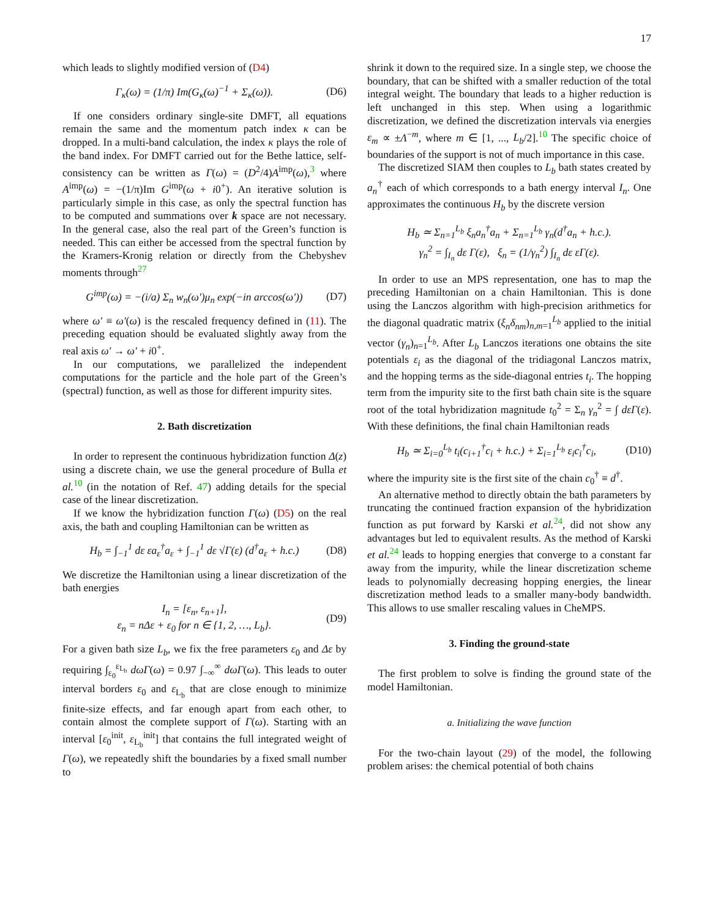17
which leads to slightly modified version of (D4)
Γ<sub>κ</sub>(ω) = (1/π) Im(G<sub>κ</sub>(ω)<sup>−1</sup> + Σ<sub>κ</sub>(ω)). (D6)
If one considers ordinary single-site DMFT, all equations remain the same and the momentum patch index κ can be dropped. In a multi-band calculation, the index κ plays the role of the band index. For DMFT carried out for the Bethe lattice, self-consistency can be written as Γ(ω) = (D<sup>2</sup>/4)A<sup>imp</sup>(ω),<sup>3</sup> where A<sup>imp</sup>(ω) = −(1/π)Im G<sup>imp</sup>(ω + i0<sup>+</sup>). An iterative solution is particularly simple in this case, as only the spectral function has to be computed and summations over k space are not necessary. In the general case, also the real part of the Green’s function is needed. This can either be accessed from the spectral function by the Kramers-Kronig relation or directly from the Chebyshev moments through<sup>27</sup>
G<sup>imp</sup>(ω) = −(i/a) Σ<sub>n</sub> w<sub>n</sub>(ω′)μ<sub>n</sub> exp(−in arccos(ω′)) (D7)
where ω′ ≡ ω′(ω) is the rescaled frequency defined in (11). The preceding equation should be evaluated slightly away from the real axis ω′ → ω′ + i0<sup>+</sup>.
In our computations, we parallelized the independent computations for the particle and the hole part of the Green’s (spectral) function, as well as those for different impurity sites.
2. Bath discretization
In order to represent the continuous hybridization function Δ(z) using a discrete chain, we use the general procedure of Bulla et al.<sup>10</sup> (in the notation of Ref. 47) adding details for the special case of the linear discretization.
If we know the hybridization function Γ(ω) (D5) on the real axis, the bath and coupling Hamiltonian can be written as
H<sub>b</sub> = ∫<sub>−1</sub><sup>1</sup> dε εa<sub>ε</sub><sup>†</sup>a<sub>ε</sub> + ∫<sub>−1</sub><sup>1</sup> dε √Γ(ε) (d<sup>†</sup>a<sub>ε</sub> + h.c.) (D8)
We discretize the Hamiltonian using a linear discretization of the bath energies
I<sub>n</sub> = [ε<sub>n</sub>, ε<sub>n+1</sub>],
ε<sub>n</sub> = nΔε + ε<sub>0</sub> for n ∈ {1, 2, …, L<sub>b</sub>}. (D9)
For a given bath size L<sub>b</sub>, we fix the free parameters ε<sub>0</sub> and Δε by requiring ∫<sub>ε<sub>0</sub></sub><sup>ε<sub>L<sub>b</sub></sub></sup> dωΓ(ω) = 0.97 ∫<sub>−∞</sub><sup>∞</sup> dωΓ(ω). This leads to outer interval borders ε<sub>0</sub> and ε<sub>L<sub>b</sub></sub> that are close enough to minimize finite-size effects, and far enough apart from each other, to contain almost the complete support of Γ(ω). Starting with an interval [ε<sub>0</sub><sup>init</sup>, ε<sub>L<sub>b</sub></sub><sup>init</sup>] that contains the full integrated weight of Γ(ω), we repeatedly shift the boundaries by a fixed small number to
shrink it down to the required size. In a single step, we choose the boundary, that can be shifted with a smaller reduction of the total integral weight. The boundary that leads to a higher reduction is left unchanged in this step. When using a logarithmic discretization, we defined the discretization intervals via energies ε<sub>m</sub> ∝ ±Λ<sup>−m</sup>, where m ∈ [1, ..., L<sub>b</sub>/2].<sup>10</sup> The specific choice of boundaries of the support is not of much importance in this case.
The discretized SIAM then couples to L<sub>b</sub> bath states created by a<sub>n</sub><sup>†</sup> each of which corresponds to a bath energy interval I<sub>n</sub>. One approximates the continuous H<sub>b</sub> by the discrete version
H<sub>b</sub> ≃ Σ<sub>n=1</sub><sup>L<sub>b</sub></sup> ξ<sub>n</sub>a<sub>n</sub><sup>†</sup>a<sub>n</sub> + Σ<sub>n=1</sub><sup>L<sub>b</sub></sup> γ<sub>n</sub>(d<sup>†</sup>a<sub>n</sub> + h.c.).
γ<sub>n</sub><sup>2</sup> = ∫<sub>I<sub>n</sub></sub> dε Γ(ε), ξ<sub>n</sub> = (1/γ<sub>n</sub><sup>2</sup>) ∫<sub>I<sub>n</sub></sub> dε εΓ(ε).
In order to use an MPS representation, one has to map the preceding Hamiltonian on a chain Hamiltonian. This is done using the Lanczos algorithm with high-precision arithmetics for the diagonal quadratic matrix (ξ<sub>n</sub>δ<sub>nm</sub>)<sub>n,m=1</sub><sup>L<sub>b</sub></sup> applied to the initial vector (γ<sub>n</sub>)<sub>n=1</sub><sup>L<sub>b</sub></sup>. After L<sub>b</sub> Lanczos iterations one obtains the site potentials ε<sub>i</sub> as the diagonal of the tridiagonal Lanczos matrix, and the hopping terms as the side-diagonal entries t<sub>i</sub>. The hopping term from the impurity site to the first bath chain site is the square root of the total hybridization magnitude t<sub>0</sub><sup>2</sup> = Σ<sub>n</sub> γ<sub>n</sub><sup>2</sup> = ∫ dεΓ(ε). With these definitions, the final chain Hamiltonian reads
H<sub>b</sub> ≃ Σ<sub>i=0</sub><sup>L<sub>b</sub></sup> t<sub>i</sub>(c<sub>i+1</sub><sup>†</sup>c<sub>i</sub> + h.c.) + Σ<sub>i=1</sub><sup>L<sub>b</sub></sup> ε<sub>i</sub>c<sub>i</sub><sup>†</sup>c<sub>i</sub>, (D10)
where the impurity site is the first site of the chain c<sub>0</sub><sup>†</sup> ≡ d<sup>†</sup>.
An alternative method to directly obtain the bath parameters by truncating the continued fraction expansion of the hybridization function as put forward by Karski et al.<sup>24</sup>, did not show any advantages but led to equivalent results. As the method of Karski et al.<sup>24</sup> leads to hopping energies that converge to a constant far away from the impurity, while the linear discretization scheme leads to polynomially decreasing hopping energies, the linear discretization method leads to a smaller many-body bandwidth. This allows to use smaller rescaling values in CheMPS.
3. Finding the ground-state
The first problem to solve is finding the ground state of the model Hamiltonian.
a. Initializing the wave function
For the two-chain layout (29) of the model, the following problem arises: the chemical potential of both chains